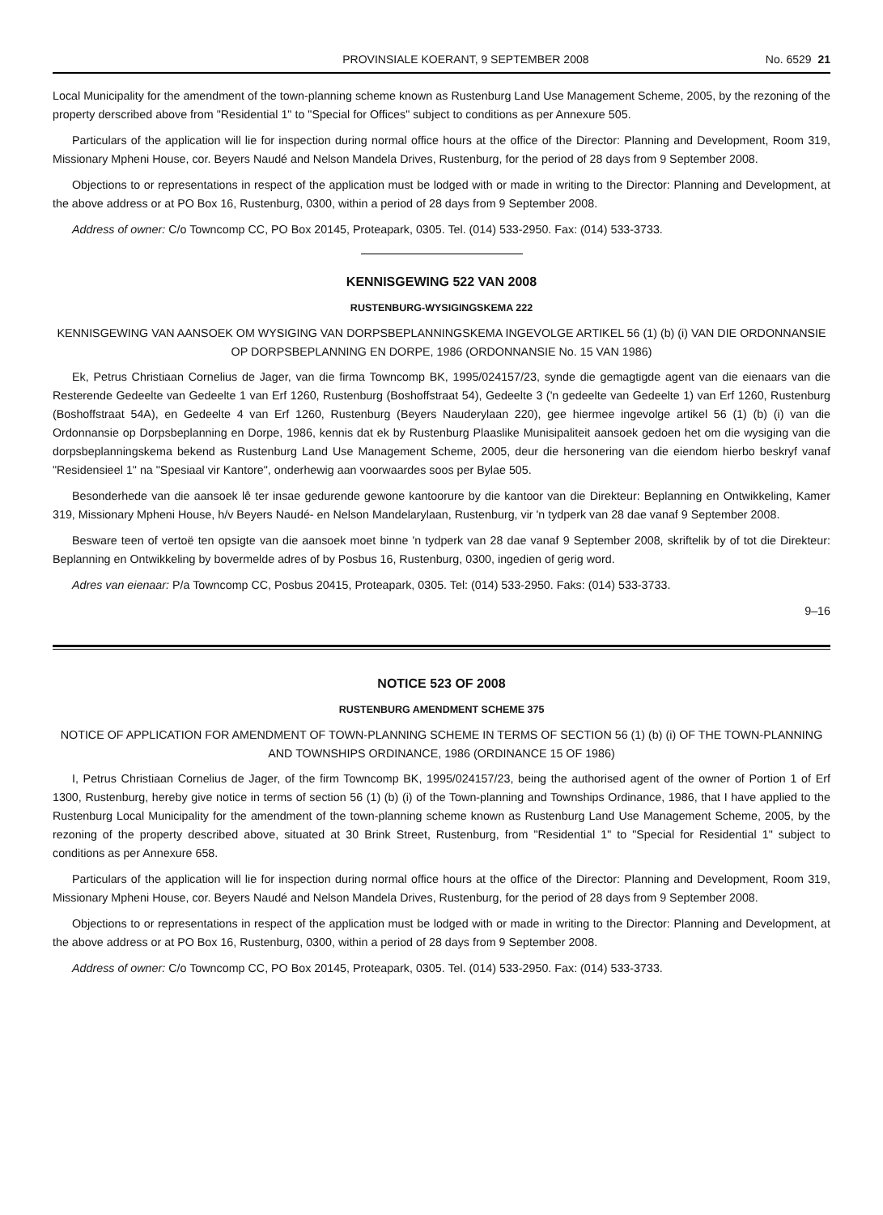PROVINSIALE KOERANT, 9 SEPTEMBER 2008 No. 6529 21
Local Municipality for the amendment of the town-planning scheme known as Rustenburg Land Use Management Scheme, 2005, by the rezoning of the property derscribed above from "Residential 1" to "Special for Offices" subject to conditions as per Annexure 505.
Particulars of the application will lie for inspection during normal office hours at the office of the Director: Planning and Development, Room 319, Missionary Mpheni House, cor. Beyers Naudé and Nelson Mandela Drives, Rustenburg, for the period of 28 days from 9 September 2008.
Objections to or representations in respect of the application must be lodged with or made in writing to the Director: Planning and Development, at the above address or at PO Box 16, Rustenburg, 0300, within a period of 28 days from 9 September 2008.
Address of owner: C/o Towncomp CC, PO Box 20145, Proteapark, 0305. Tel. (014) 533-2950. Fax: (014) 533-3733.
KENNISGEWING 522 VAN 2008
RUSTENBURG-WYSIGINGSKEMA 222
KENNISGEWING VAN AANSOEK OM WYSIGING VAN DORPSBEPLANNINGSKEMA INGEVOLGE ARTIKEL 56 (1) (b) (i) VAN DIE ORDONNANSIE OP DORPSBEPLANNING EN DORPE, 1986 (ORDONNANSIE No. 15 VAN 1986)
Ek, Petrus Christiaan Cornelius de Jager, van die firma Towncomp BK, 1995/024157/23, synde die gemagtigde agent van die eienaars van die Resterende Gedeelte van Gedeelte 1 van Erf 1260, Rustenburg (Boshoffstraat 54), Gedeelte 3 ('n gedeelte van Gedeelte 1) van Erf 1260, Rustenburg (Boshoffstraat 54A), en Gedeelte 4 van Erf 1260, Rustenburg (Beyers Nauderylaan 220), gee hiermee ingevolge artikel 56 (1) (b) (i) van die Ordonnansie op Dorpsbeplanning en Dorpe, 1986, kennis dat ek by Rustenburg Plaaslike Munisipaliteit aansoek gedoen het om die wysiging van die dorpsbeplanningskema bekend as Rustenburg Land Use Management Scheme, 2005, deur die hersonering van die eiendom hierbo beskryf vanaf "Residensieel 1" na "Spesiaal vir Kantore", onderhewig aan voorwaardes soos per Bylae 505.
Besonderhede van die aansoek lê ter insae gedurende gewone kantoorure by die kantoor van die Direkteur: Beplanning en Ontwikkeling, Kamer 319, Missionary Mpheni House, h/v Beyers Naudé- en Nelson Mandelarylaan, Rustenburg, vir 'n tydperk van 28 dae vanaf 9 September 2008.
Besware teen of vertoë ten opsigte van die aansoek moet binne 'n tydperk van 28 dae vanaf 9 September 2008, skriftelik by of tot die Direkteur: Beplanning en Ontwikkeling by bovermelde adres of by Posbus 16, Rustenburg, 0300, ingedien of gerig word.
Adres van eienaar: P/a Towncomp CC, Posbus 20415, Proteapark, 0305. Tel: (014) 533-2950. Faks: (014) 533-3733.
9–16
NOTICE 523 OF 2008
RUSTENBURG AMENDMENT SCHEME 375
NOTICE OF APPLICATION FOR AMENDMENT OF TOWN-PLANNING SCHEME IN TERMS OF SECTION 56 (1) (b) (i) OF THE TOWN-PLANNING AND TOWNSHIPS ORDINANCE, 1986 (ORDINANCE 15 OF 1986)
I, Petrus Christiaan Cornelius de Jager, of the firm Towncomp BK, 1995/024157/23, being the authorised agent of the owner of Portion 1 of Erf 1300, Rustenburg, hereby give notice in terms of section 56 (1) (b) (i) of the Town-planning and Townships Ordinance, 1986, that I have applied to the Rustenburg Local Municipality for the amendment of the town-planning scheme known as Rustenburg Land Use Management Scheme, 2005, by the rezoning of the property described above, situated at 30 Brink Street, Rustenburg, from "Residential 1" to "Special for Residential 1" subject to conditions as per Annexure 658.
Particulars of the application will lie for inspection during normal office hours at the office of the Director: Planning and Development, Room 319, Missionary Mpheni House, cor. Beyers Naudé and Nelson Mandela Drives, Rustenburg, for the period of 28 days from 9 September 2008.
Objections to or representations in respect of the application must be lodged with or made in writing to the Director: Planning and Development, at the above address or at PO Box 16, Rustenburg, 0300, within a period of 28 days from 9 September 2008.
Address of owner: C/o Towncomp CC, PO Box 20145, Proteapark, 0305. Tel. (014) 533-2950. Fax: (014) 533-3733.